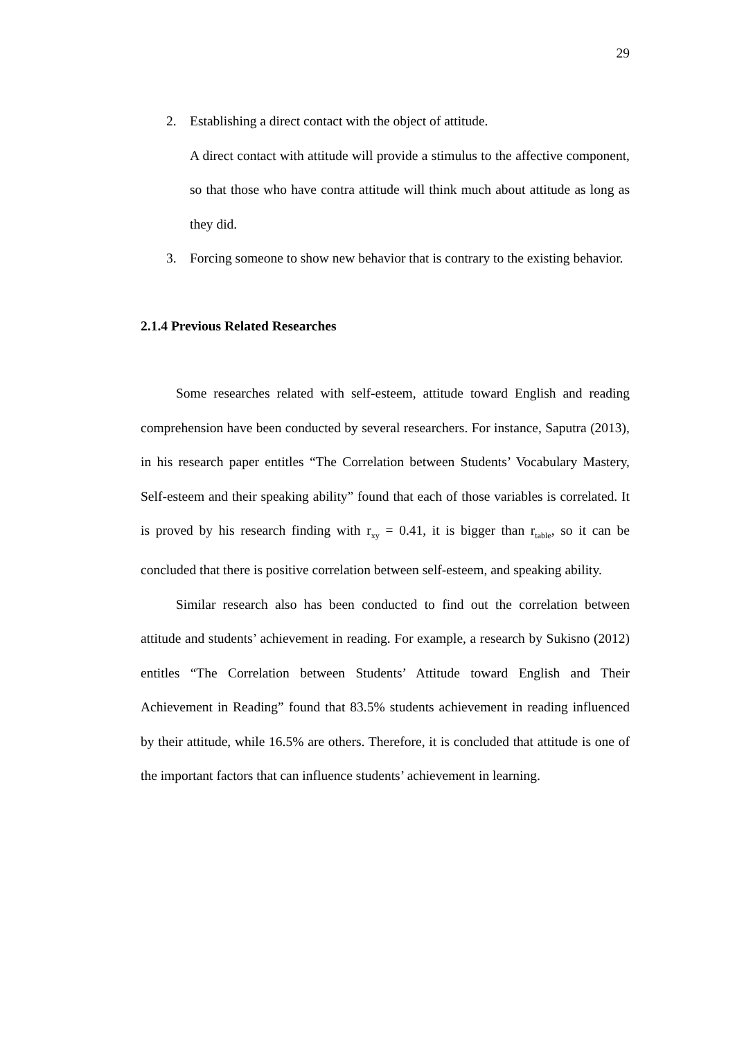29
2. Establishing a direct contact with the object of attitude.
A direct contact with attitude will provide a stimulus to the affective component, so that those who have contra attitude will think much about attitude as long as they did.
3. Forcing someone to show new behavior that is contrary to the existing behavior.
2.1.4 Previous Related Researches
Some researches related with self-esteem, attitude toward English and reading comprehension have been conducted by several researchers. For instance, Saputra (2013), in his research paper entitles “The Correlation between Students’ Vocabulary Mastery, Self-esteem and their speaking ability” found that each of those variables is correlated. It is proved by his research finding with r<sub>xy</sub> = 0.41, it is bigger than r<sub>table</sub>, so it can be concluded that there is positive correlation between self-esteem, and speaking ability.
Similar research also has been conducted to find out the correlation between attitude and students’ achievement in reading. For example, a research by Sukisno (2012) entitles “The Correlation between Students’ Attitude toward English and Their Achievement in Reading” found that 83.5% students achievement in reading influenced by their attitude, while 16.5% are others. Therefore, it is concluded that attitude is one of the important factors that can influence students’ achievement in learning.